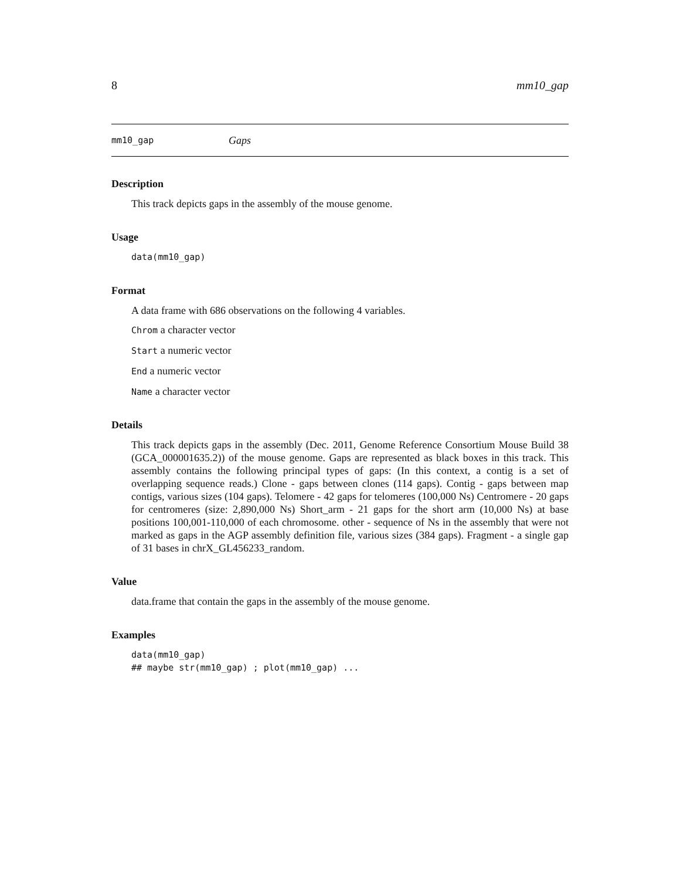8 mm10_gap
mm10_gap Gaps
Description
This track depicts gaps in the assembly of the mouse genome.
Usage
data(mm10_gap)
Format
A data frame with 686 observations on the following 4 variables.
Chrom a character vector
Start a numeric vector
End a numeric vector
Name a character vector
Details
This track depicts gaps in the assembly (Dec. 2011, Genome Reference Consortium Mouse Build 38 (GCA_000001635.2)) of the mouse genome. Gaps are represented as black boxes in this track. This assembly contains the following principal types of gaps: (In this context, a contig is a set of overlapping sequence reads.) Clone - gaps between clones (114 gaps). Contig - gaps between map contigs, various sizes (104 gaps). Telomere - 42 gaps for telomeres (100,000 Ns) Centromere - 20 gaps for centromeres (size: 2,890,000 Ns) Short_arm - 21 gaps for the short arm (10,000 Ns) at base positions 100,001-110,000 of each chromosome. other - sequence of Ns in the assembly that were not marked as gaps in the AGP assembly definition file, various sizes (384 gaps). Fragment - a single gap of 31 bases in chrX_GL456233_random.
Value
data.frame that contain the gaps in the assembly of the mouse genome.
Examples
data(mm10_gap)
## maybe str(mm10_gap) ; plot(mm10_gap) ...